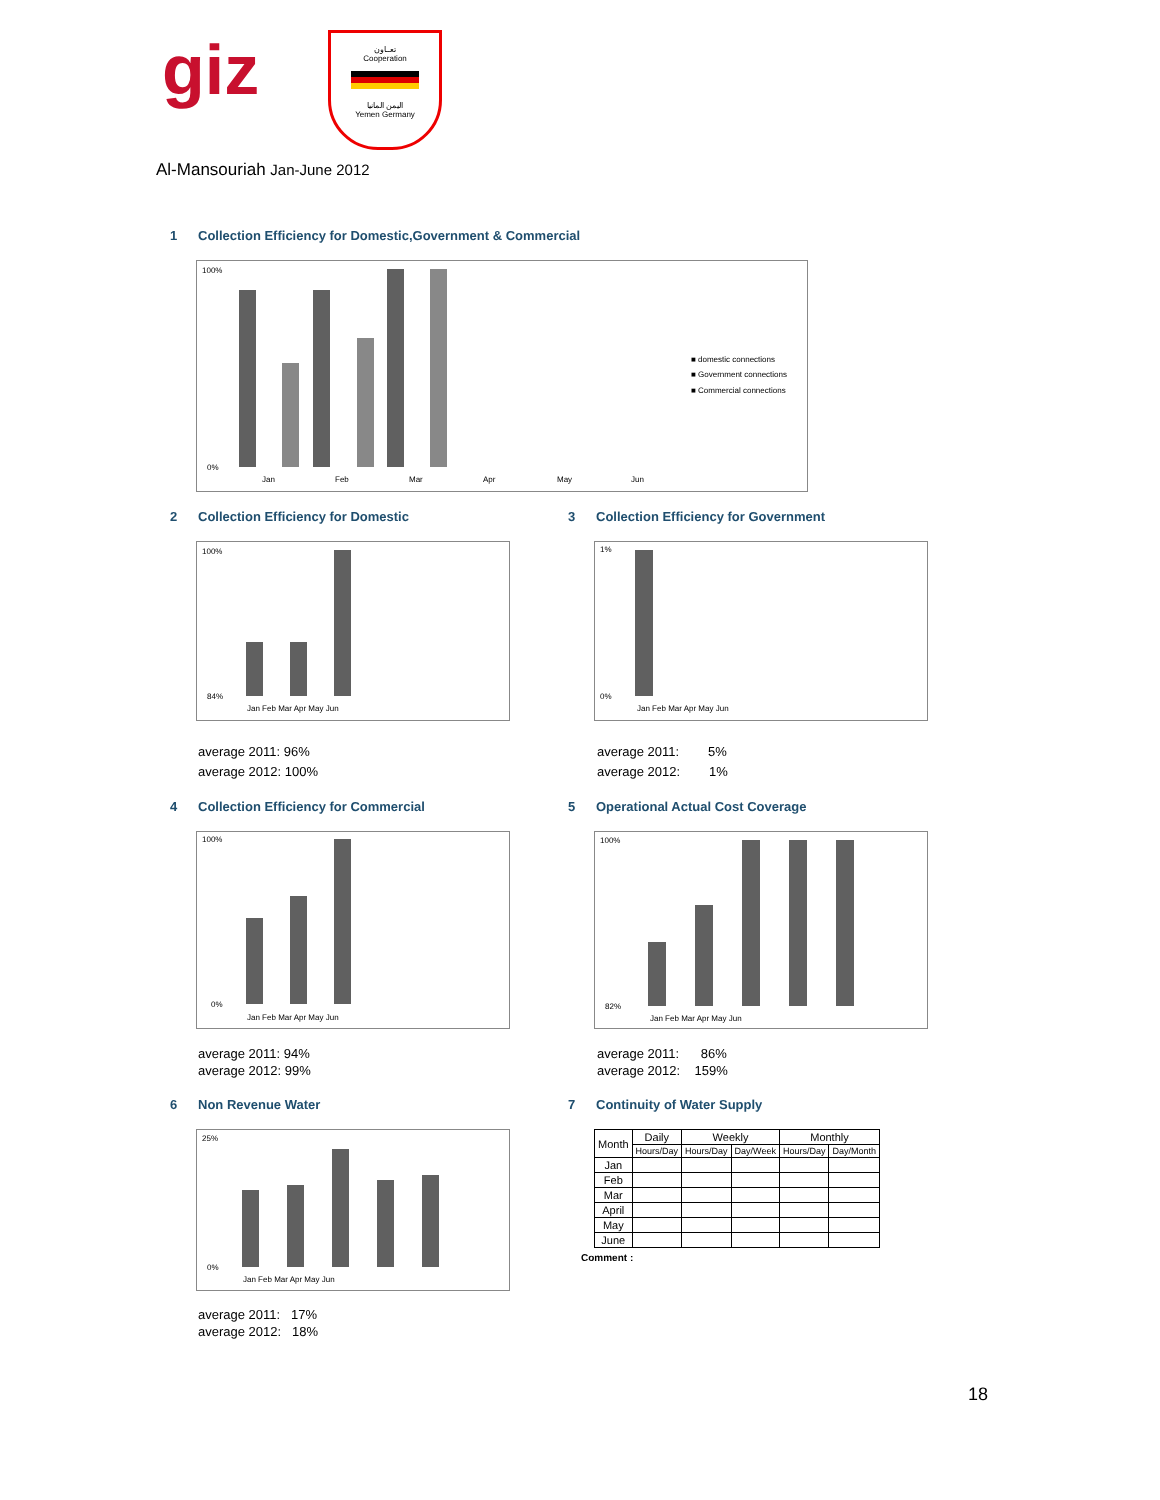giz
تعــاون
Cooperation
اليمن المانيا
Yemen Germany
Al-Mansouriah Jan-June 2012
1 Collection Efficiency for Domestic,Government & Commercial
100%
0%
Jan
Feb
Mar
Apr
May
Jun
■ domestic connections
■ Government connections
■ Commercial connections
2 Collection Efficiency for Domestic
3 Collection Efficiency for Government
100%
84%
Jan Feb Mar Apr May Jun
1%
0%
Jan Feb Mar Apr May Jun
average 2011: 96%
average 2012: 100%
average 2011: 5%
average 2012: 1%
4 Collection Efficiency for Commercial
5 Operational Actual Cost Coverage
100%
0%
Jan Feb Mar Apr May Jun
100%
82%
Jan Feb Mar Apr May Jun
average 2011: 94%
average 2012: 99%
average 2011: 86%
average 2012: 159%
6 Non Revenue Water 7 Continuity of Water Supply
25%
0%
Jan Feb Mar Apr May Jun
| Month | Daily | Weekly | | Monthly | |
| --- | --- | --- | --- | --- | --- |
| | Hours/Day | Hours/Day | Day/Week | Hours/Day | Day/Month |
| Jan | | | | | |
| Feb | | | | | |
| Mar | | | | | |
| April | | | | | |
| May | | | | | |
| June | | | | | |
Comment :
average 2011: 17%
average 2012: 18%
18